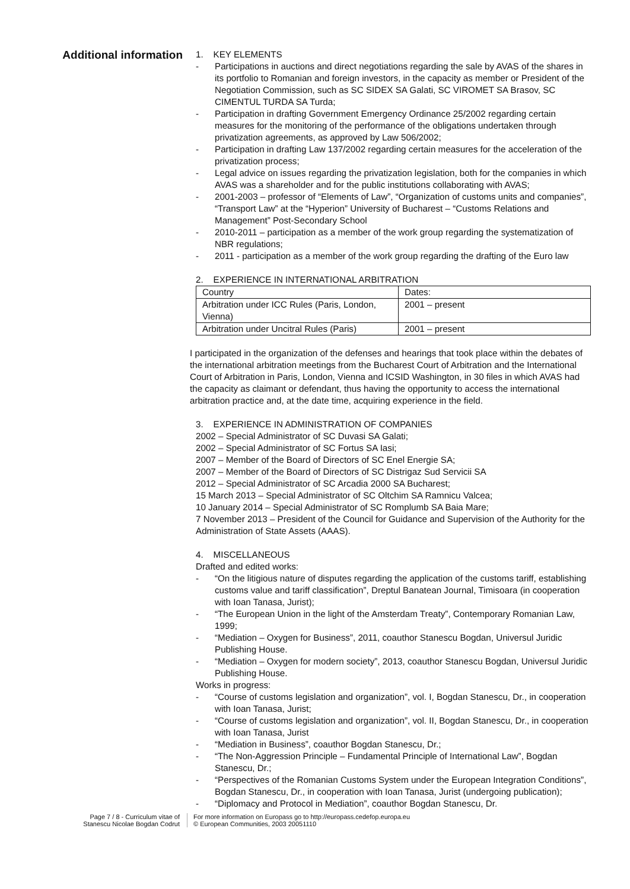Additional information
1. KEY ELEMENTS
- Participations in auctions and direct negotiations regarding the sale by AVAS of the shares in its portfolio to Romanian and foreign investors, in the capacity as member or President of the Negotiation Commission, such as SC SIDEX SA Galati, SC VIROMET SA Brasov, SC CIMENTUL TURDA SA Turda;
- Participation in drafting Government Emergency Ordinance 25/2002 regarding certain measures for the monitoring of the performance of the obligations undertaken through privatization agreements, as approved by Law 506/2002;
- Participation in drafting Law 137/2002 regarding certain measures for the acceleration of the privatization process;
- Legal advice on issues regarding the privatization legislation, both for the companies in which AVAS was a shareholder and for the public institutions collaborating with AVAS;
- 2001-2003 – professor of “Elements of Law”, “Organization of customs units and companies”, “Transport Law” at the “Hyperion” University of Bucharest – “Customs Relations and Management” Post-Secondary School
- 2010-2011 – participation as a member of the work group regarding the systematization of NBR regulations;
- 2011 - participation as a member of the work group regarding the drafting of the Euro law
2. EXPERIENCE IN INTERNATIONAL ARBITRATION
| Country | Dates: |
| Arbitration under ICC Rules (Paris, London, Vienna) | 2001 – present |
| Arbitration under Uncitral Rules (Paris) | 2001 – present |
I participated in the organization of the defenses and hearings that took place within the debates of the international arbitration meetings from the Bucharest Court of Arbitration and the International Court of Arbitration in Paris, London, Vienna and ICSID Washington, in 30 files in which AVAS had the capacity as claimant or defendant, thus having the opportunity to access the international arbitration practice and, at the date time, acquiring experience in the field.
3. EXPERIENCE IN ADMINISTRATION OF COMPANIES
2002 – Special Administrator of SC Duvasi SA Galati;
2002 – Special Administrator of SC Fortus SA Iasi;
2007 – Member of the Board of Directors of SC Enel Energie SA;
2007 – Member of the Board of Directors of SC Distrigaz Sud Servicii SA
2012 – Special Administrator of SC Arcadia 2000 SA Bucharest;
15 March 2013 – Special Administrator of SC Oltchim SA Ramnicu Valcea;
10 January 2014 – Special Administrator of SC Romplumb SA Baia Mare;
7 November 2013 – President of the Council for Guidance and Supervision of the Authority for the Administration of State Assets (AAAS).
4. MISCELLANEOUS
Drafted and edited works:
- “On the litigious nature of disputes regarding the application of the customs tariff, establishing customs value and tariff classification”, Dreptul Banatean Journal, Timisoara (in cooperation with Ioan Tanasa, Jurist);
- “The European Union in the light of the Amsterdam Treaty”, Contemporary Romanian Law, 1999;
- “Mediation – Oxygen for Business”, 2011, coauthor Stanescu Bogdan, Universul Juridic Publishing House.
- “Mediation – Oxygen for modern society”, 2013, coauthor Stanescu Bogdan, Universul Juridic Publishing House.
Works in progress:
- “Course of customs legislation and organization”, vol. I, Bogdan Stanescu, Dr., in cooperation with Ioan Tanasa, Jurist;
- “Course of customs legislation and organization”, vol. II, Bogdan Stanescu, Dr., in cooperation with Ioan Tanasa, Jurist
- “Mediation in Business”, coauthor Bogdan Stanescu, Dr.;
- “The Non-Aggression Principle – Fundamental Principle of International Law”, Bogdan Stanescu, Dr.;
- “Perspectives of the Romanian Customs System under the European Integration Conditions”, Bogdan Stanescu, Dr., in cooperation with Ioan Tanasa, Jurist (undergoing publication);
- “Diplomacy and Protocol in Mediation”, coauthor Bogdan Stanescu, Dr.
Page 7 / 8 - Curriculum vitae of
Stanescu Nicolae Bogdan Codrut
For more information on Europass go to http://europass.cedefop.europa.eu
© European Communities, 2003 20051110